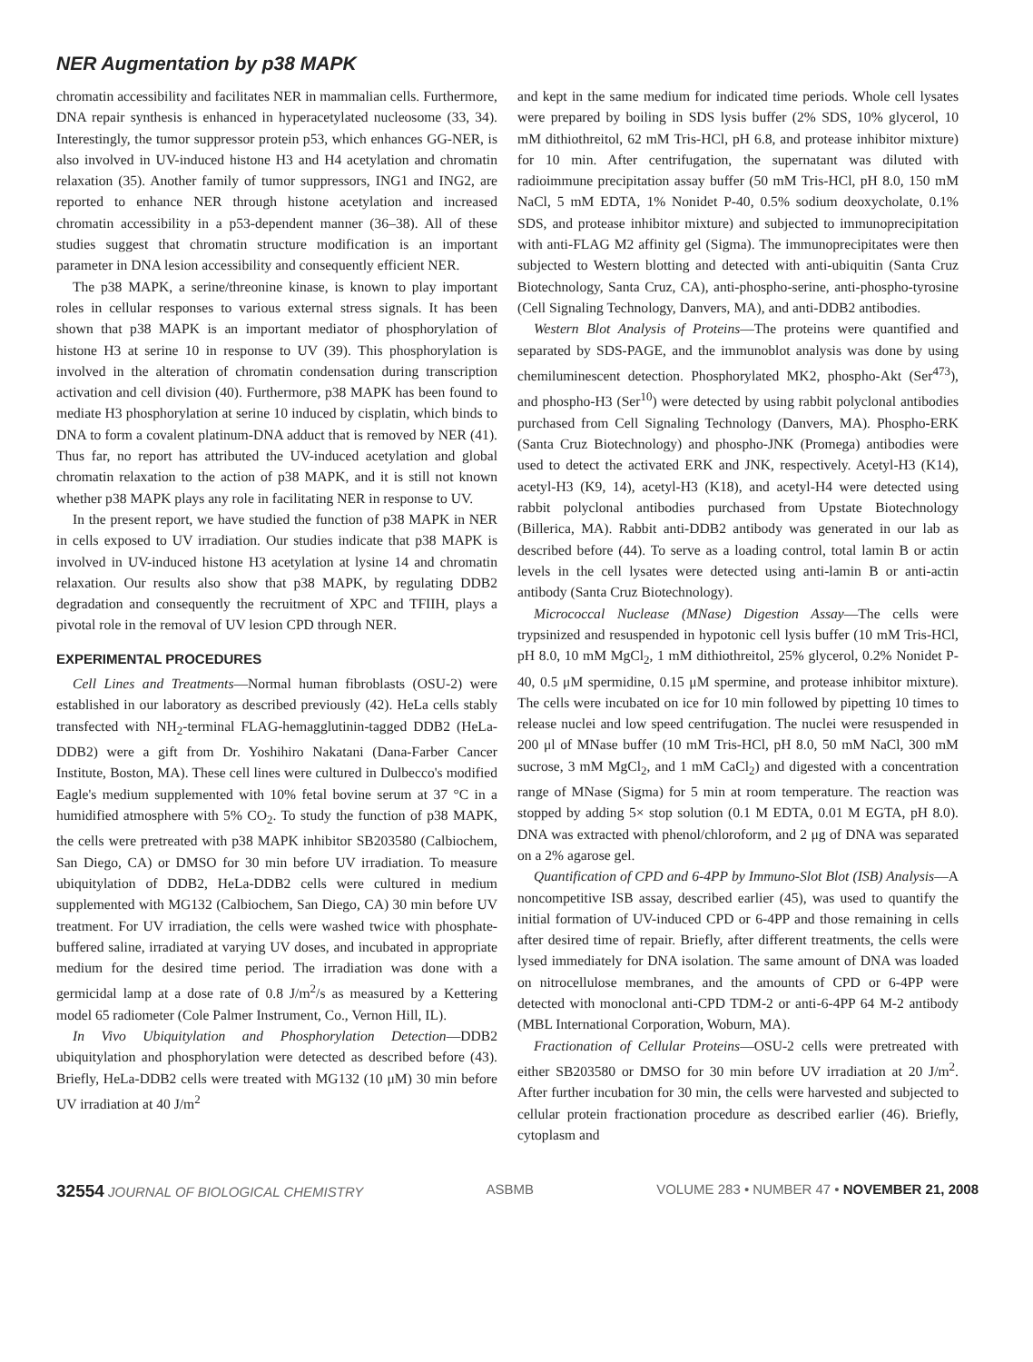NER Augmentation by p38 MAPK
chromatin accessibility and facilitates NER in mammalian cells. Furthermore, DNA repair synthesis is enhanced in hyperacetylated nucleosome (33, 34). Interestingly, the tumor suppressor protein p53, which enhances GG-NER, is also involved in UV-induced histone H3 and H4 acetylation and chromatin relaxation (35). Another family of tumor suppressors, ING1 and ING2, are reported to enhance NER through histone acetylation and increased chromatin accessibility in a p53-dependent manner (36–38). All of these studies suggest that chromatin structure modification is an important parameter in DNA lesion accessibility and consequently efficient NER.
The p38 MAPK, a serine/threonine kinase, is known to play important roles in cellular responses to various external stress signals. It has been shown that p38 MAPK is an important mediator of phosphorylation of histone H3 at serine 10 in response to UV (39). This phosphorylation is involved in the alteration of chromatin condensation during transcription activation and cell division (40). Furthermore, p38 MAPK has been found to mediate H3 phosphorylation at serine 10 induced by cisplatin, which binds to DNA to form a covalent platinum-DNA adduct that is removed by NER (41). Thus far, no report has attributed the UV-induced acetylation and global chromatin relaxation to the action of p38 MAPK, and it is still not known whether p38 MAPK plays any role in facilitating NER in response to UV.
In the present report, we have studied the function of p38 MAPK in NER in cells exposed to UV irradiation. Our studies indicate that p38 MAPK is involved in UV-induced histone H3 acetylation at lysine 14 and chromatin relaxation. Our results also show that p38 MAPK, by regulating DDB2 degradation and consequently the recruitment of XPC and TFIIH, plays a pivotal role in the removal of UV lesion CPD through NER.
EXPERIMENTAL PROCEDURES
Cell Lines and Treatments—Normal human fibroblasts (OSU-2) were established in our laboratory as described previously (42). HeLa cells stably transfected with NH<sub>2</sub>-terminal FLAG-hemagglutinin-tagged DDB2 (HeLa-DDB2) were a gift from Dr. Yoshihiro Nakatani (Dana-Farber Cancer Institute, Boston, MA). These cell lines were cultured in Dulbecco's modified Eagle's medium supplemented with 10% fetal bovine serum at 37 °C in a humidified atmosphere with 5% CO<sub>2</sub>. To study the function of p38 MAPK, the cells were pretreated with p38 MAPK inhibitor SB203580 (Calbiochem, San Diego, CA) or DMSO for 30 min before UV irradiation. To measure ubiquitylation of DDB2, HeLa-DDB2 cells were cultured in medium supplemented with MG132 (Calbiochem, San Diego, CA) 30 min before UV treatment. For UV irradiation, the cells were washed twice with phosphate-buffered saline, irradiated at varying UV doses, and incubated in appropriate medium for the desired time period. The irradiation was done with a germicidal lamp at a dose rate of 0.8 J/m<sup>2</sup>/s as measured by a Kettering model 65 radiometer (Cole Palmer Instrument, Co., Vernon Hill, IL).
In Vivo Ubiquitylation and Phosphorylation Detection—DDB2 ubiquitylation and phosphorylation were detected as described before (43). Briefly, HeLa-DDB2 cells were treated with MG132 (10 μM) 30 min before UV irradiation at 40 J/m<sup>2</sup>
and kept in the same medium for indicated time periods. Whole cell lysates were prepared by boiling in SDS lysis buffer (2% SDS, 10% glycerol, 10 mM dithiothreitol, 62 mM Tris-HCl, pH 6.8, and protease inhibitor mixture) for 10 min. After centrifugation, the supernatant was diluted with radioimmune precipitation assay buffer (50 mM Tris-HCl, pH 8.0, 150 mM NaCl, 5 mM EDTA, 1% Nonidet P-40, 0.5% sodium deoxycholate, 0.1% SDS, and protease inhibitor mixture) and subjected to immunoprecipitation with anti-FLAG M2 affinity gel (Sigma). The immunoprecipitates were then subjected to Western blotting and detected with anti-ubiquitin (Santa Cruz Biotechnology, Santa Cruz, CA), anti-phospho-serine, anti-phospho-tyrosine (Cell Signaling Technology, Danvers, MA), and anti-DDB2 antibodies.
Western Blot Analysis of Proteins—The proteins were quantified and separated by SDS-PAGE, and the immunoblot analysis was done by using chemiluminescent detection. Phosphorylated MK2, phospho-Akt (Ser<sup>473</sup>), and phospho-H3 (Ser<sup>10</sup>) were detected by using rabbit polyclonal antibodies purchased from Cell Signaling Technology (Danvers, MA). Phospho-ERK (Santa Cruz Biotechnology) and phospho-JNK (Promega) antibodies were used to detect the activated ERK and JNK, respectively. Acetyl-H3 (K14), acetyl-H3 (K9, 14), acetyl-H3 (K18), and acetyl-H4 were detected using rabbit polyclonal antibodies purchased from Upstate Biotechnology (Billerica, MA). Rabbit anti-DDB2 antibody was generated in our lab as described before (44). To serve as a loading control, total lamin B or actin levels in the cell lysates were detected using anti-lamin B or anti-actin antibody (Santa Cruz Biotechnology).
Micrococcal Nuclease (MNase) Digestion Assay—The cells were trypsinized and resuspended in hypotonic cell lysis buffer (10 mM Tris-HCl, pH 8.0, 10 mM MgCl<sub>2</sub>, 1 mM dithiothreitol, 25% glycerol, 0.2% Nonidet P-40, 0.5 μM spermidine, 0.15 μM spermine, and protease inhibitor mixture). The cells were incubated on ice for 10 min followed by pipetting 10 times to release nuclei and low speed centrifugation. The nuclei were resuspended in 200 μl of MNase buffer (10 mM Tris-HCl, pH 8.0, 50 mM NaCl, 300 mM sucrose, 3 mM MgCl<sub>2</sub>, and 1 mM CaCl<sub>2</sub>) and digested with a concentration range of MNase (Sigma) for 5 min at room temperature. The reaction was stopped by adding 5× stop solution (0.1 M EDTA, 0.01 M EGTA, pH 8.0). DNA was extracted with phenol/chloroform, and 2 μg of DNA was separated on a 2% agarose gel.
Quantification of CPD and 6-4PP by Immuno-Slot Blot (ISB) Analysis—A noncompetitive ISB assay, described earlier (45), was used to quantify the initial formation of UV-induced CPD or 6-4PP and those remaining in cells after desired time of repair. Briefly, after different treatments, the cells were lysed immediately for DNA isolation. The same amount of DNA was loaded on nitrocellulose membranes, and the amounts of CPD or 6-4PP were detected with monoclonal anti-CPD TDM-2 or anti-6-4PP 64 M-2 antibody (MBL International Corporation, Woburn, MA).
Fractionation of Cellular Proteins—OSU-2 cells were pretreated with either SB203580 or DMSO for 30 min before UV irradiation at 20 J/m<sup>2</sup>. After further incubation for 30 min, the cells were harvested and subjected to cellular protein fractionation procedure as described earlier (46). Briefly, cytoplasm and
32554 JOURNAL OF BIOLOGICAL CHEMISTRY ASBMB VOLUME 283 • NUMBER 47 • NOVEMBER 21, 2008